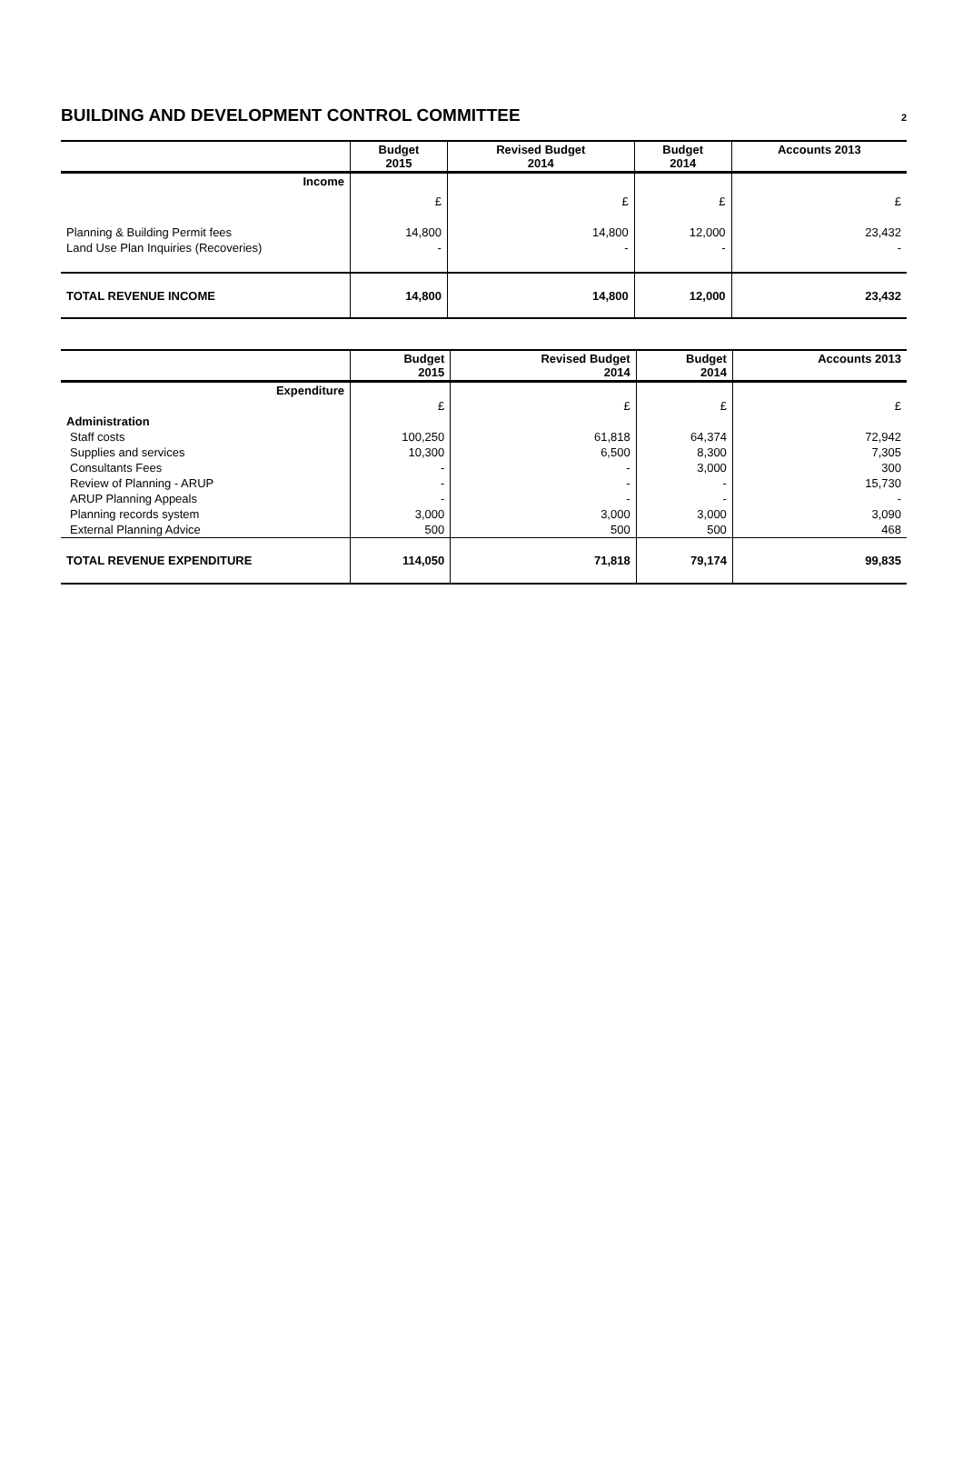BUILDING AND DEVELOPMENT CONTROL COMMITTEE
2
| | Budget 2015 | Revised Budget 2014 | Budget 2014 | Accounts 2013 |
| --- | --- | --- | --- | --- |
| Income | | | | |
| | £ | £ | £ | £ |
| Planning & Building Permit fees | 14,800 | 14,800 | 12,000 | 23,432 |
| Land Use Plan Inquiries (Recoveries) | - | - | - | - |
| TOTAL REVENUE INCOME | 14,800 | 14,800 | 12,000 | 23,432 |
| | Budget 2015 | Revised Budget 2014 | Budget 2014 | Accounts 2013 |
| --- | --- | --- | --- | --- |
| Expenditure | | | | |
| | £ | £ | £ | £ |
| Administration | | | | |
| Staff costs | 100,250 | 61,818 | 64,374 | 72,942 |
| Supplies and services | 10,300 | 6,500 | 8,300 | 7,305 |
| Consultants Fees | - | - | 3,000 | 300 |
| Review of Planning - ARUP | - | - | - | 15,730 |
| ARUP Planning Appeals | - | - | - | - |
| Planning records system | 3,000 | 3,000 | 3,000 | 3,090 |
| External Planning Advice | 500 | 500 | 500 | 468 |
| TOTAL REVENUE EXPENDITURE | 114,050 | 71,818 | 79,174 | 99,835 |